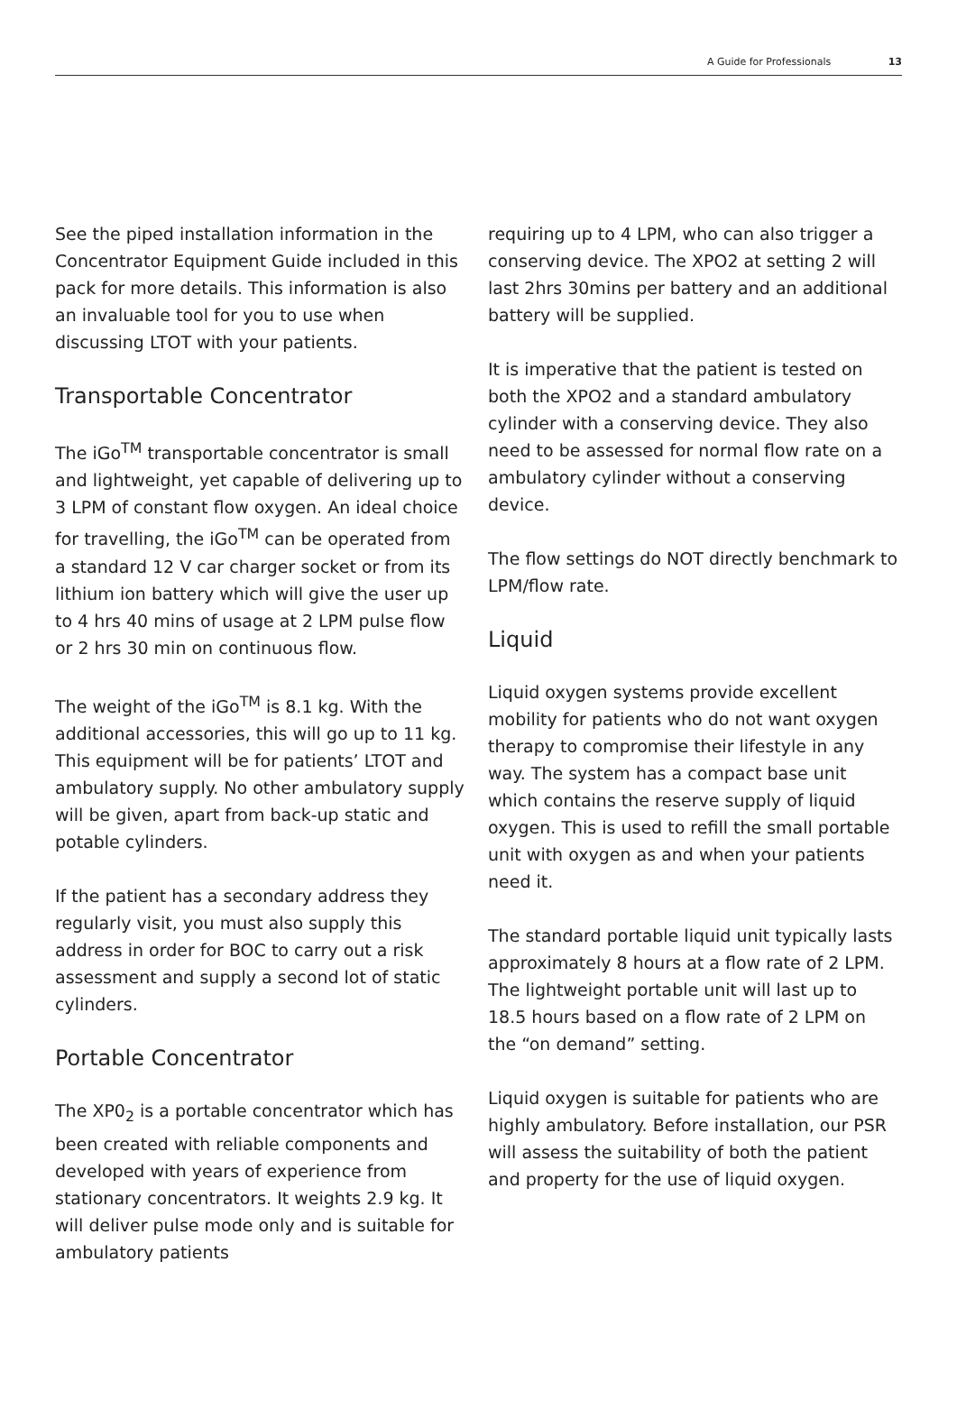A Guide for Professionals 13
See the piped installation information in the Concentrator Equipment Guide included in this pack for more details. This information is also an invaluable tool for you to use when discussing LTOT with your patients.
Transportable Concentrator
The iGo<sup>TM</sup> transportable concentrator is small and lightweight, yet capable of delivering up to 3 LPM of constant flow oxygen. An ideal choice for travelling, the iGo<sup>TM</sup> can be operated from a standard 12 V car charger socket or from its lithium ion battery which will give the user up to 4 hrs 40 mins of usage at 2 LPM pulse flow or 2 hrs 30 min on continuous flow.
The weight of the iGo<sup>TM</sup> is 8.1 kg. With the additional accessories, this will go up to 11 kg. This equipment will be for patients’ LTOT and ambulatory supply. No other ambulatory supply will be given, apart from back-up static and potable cylinders.
If the patient has a secondary address they regularly visit, you must also supply this address in order for BOC to carry out a risk assessment and supply a second lot of static cylinders.
Portable Concentrator
The XP0<sub>2</sub> is a portable concentrator which has been created with reliable components and developed with years of experience from stationary concentrators. It weights 2.9 kg. It will deliver pulse mode only and is suitable for ambulatory patients
requiring up to 4 LPM, who can also trigger a conserving device. The XPO2 at setting 2 will last 2hrs 30mins per battery and an additional battery will be supplied.
It is imperative that the patient is tested on both the XPO2 and a standard ambulatory cylinder with a conserving device. They also need to be assessed for normal flow rate on a ambulatory cylinder without a conserving device.
The flow settings do NOT directly benchmark to LPM/flow rate.
Liquid
Liquid oxygen systems provide excellent mobility for patients who do not want oxygen therapy to compromise their lifestyle in any way. The system has a compact base unit which contains the reserve supply of liquid oxygen. This is used to refill the small portable unit with oxygen as and when your patients need it.
The standard portable liquid unit typically lasts approximately 8 hours at a flow rate of 2 LPM. The lightweight portable unit will last up to 18.5 hours based on a flow rate of 2 LPM on the “on demand” setting.
Liquid oxygen is suitable for patients who are highly ambulatory. Before installation, our PSR will assess the suitability of both the patient and property for the use of liquid oxygen.